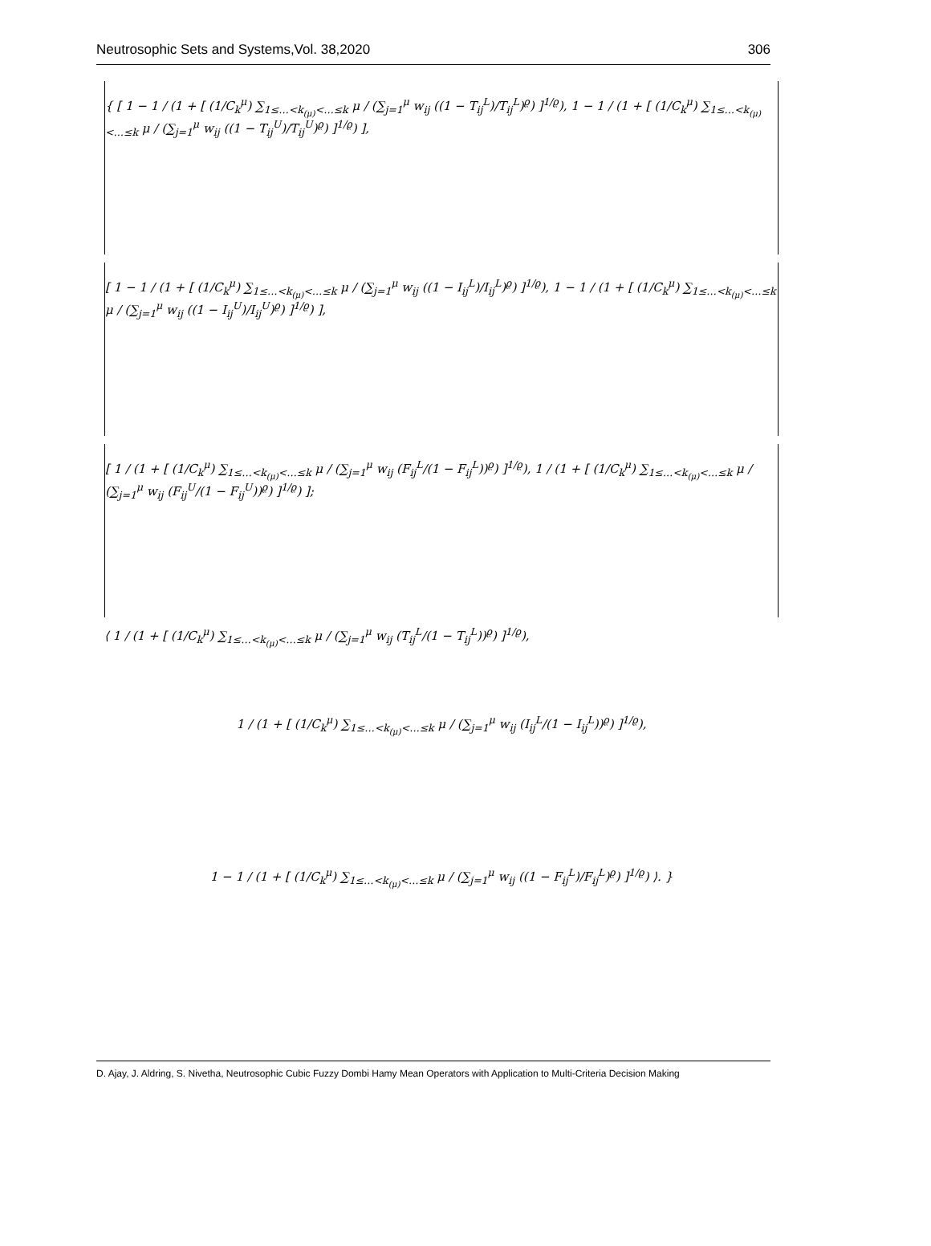Neutrosophic Sets and Systems,Vol. 38,2020 306
{ [ 1 − 1 / (1 + [ (1/C<sub>k</sub><sup>μ</sup>) ∑<sub>1≤…<k<sub>(μ)</sub><…≤k</sub> μ / (∑<sub>j=1</sub><sup>μ</sup> w<sub>ij</sub> ((1 − T<sub>ij</sub><sup>L</sup>)/T<sub>ij</sub><sup>L</sup>)<sup>ϱ</sup>) ]<sup>1/ϱ</sup>), 1 − 1 / (1 + [ (1/C<sub>k</sub><sup>μ</sup>) ∑<sub>1≤…<k<sub>(μ)</sub><…≤k</sub> μ / (∑<sub>j=1</sub><sup>μ</sup> w<sub>ij</sub> ((1 − T<sub>ij</sub><sup>U</sup>)/T<sub>ij</sub><sup>U</sup>)<sup>ϱ</sup>) ]<sup>1/ϱ</sup>) ],
[ 1 − 1 / (1 + [ (1/C<sub>k</sub><sup>μ</sup>) ∑<sub>1≤…<k<sub>(μ)</sub><…≤k</sub> μ / (∑<sub>j=1</sub><sup>μ</sup> w<sub>ij</sub> ((1 − I<sub>ij</sub><sup>L</sup>)/I<sub>ij</sub><sup>L</sup>)<sup>ϱ</sup>) ]<sup>1/ϱ</sup>), 1 − 1 / (1 + [ (1/C<sub>k</sub><sup>μ</sup>) ∑<sub>1≤…<k<sub>(μ)</sub><…≤k</sub> μ / (∑<sub>j=1</sub><sup>μ</sup> w<sub>ij</sub> ((1 − I<sub>ij</sub><sup>U</sup>)/I<sub>ij</sub><sup>U</sup>)<sup>ϱ</sup>) ]<sup>1/ϱ</sup>) ],
[ 1 / (1 + [ (1/C<sub>k</sub><sup>μ</sup>) ∑<sub>1≤…<k<sub>(μ)</sub><…≤k</sub> μ / (∑<sub>j=1</sub><sup>μ</sup> w<sub>ij</sub> (F<sub>ij</sub><sup>L</sup>/(1 − F<sub>ij</sub><sup>L</sup>))<sup>ϱ</sup>) ]<sup>1/ϱ</sup>), 1 / (1 + [ (1/C<sub>k</sub><sup>μ</sup>) ∑<sub>1≤…<k<sub>(μ)</sub><…≤k</sub> μ / (∑<sub>j=1</sub><sup>μ</sup> w<sub>ij</sub> (F<sub>ij</sub><sup>U</sup>/(1 − F<sub>ij</sub><sup>U</sup>))<sup>ϱ</sup>) ]<sup>1/ϱ</sup>) ];
⟨ 1 / (1 + [ (1/C<sub>k</sub><sup>μ</sup>) ∑<sub>1≤…<k<sub>(μ)</sub><…≤k</sub> μ / (∑<sub>j=1</sub><sup>μ</sup> w<sub>ij</sub> (T<sub>ij</sub><sup>L</sup>/(1 − T<sub>ij</sub><sup>L</sup>))<sup>ϱ</sup>) ]<sup>1/ϱ</sup>),
1 / (1 + [ (1/C<sub>k</sub><sup>μ</sup>) ∑<sub>1≤…<k<sub>(μ)</sub><…≤k</sub> μ / (∑<sub>j=1</sub><sup>μ</sup> w<sub>ij</sub> (I<sub>ij</sub><sup>L</sup>/(1 − I<sub>ij</sub><sup>L</sup>))<sup>ϱ</sup>) ]<sup>1/ϱ</sup>),
1 − 1 / (1 + [ (1/C<sub>k</sub><sup>μ</sup>) ∑<sub>1≤…<k<sub>(μ)</sub><…≤k</sub> μ / (∑<sub>j=1</sub><sup>μ</sup> w<sub>ij</sub> ((1 − F<sub>ij</sub><sup>L</sup>)/F<sub>ij</sub><sup>L</sup>)<sup>ϱ</sup>) ]<sup>1/ϱ</sup>) ⟩. }
D. Ajay, J. Aldring, S. Nivetha, Neutrosophic Cubic Fuzzy Dombi Hamy Mean Operators with Application to Multi-Criteria Decision Making